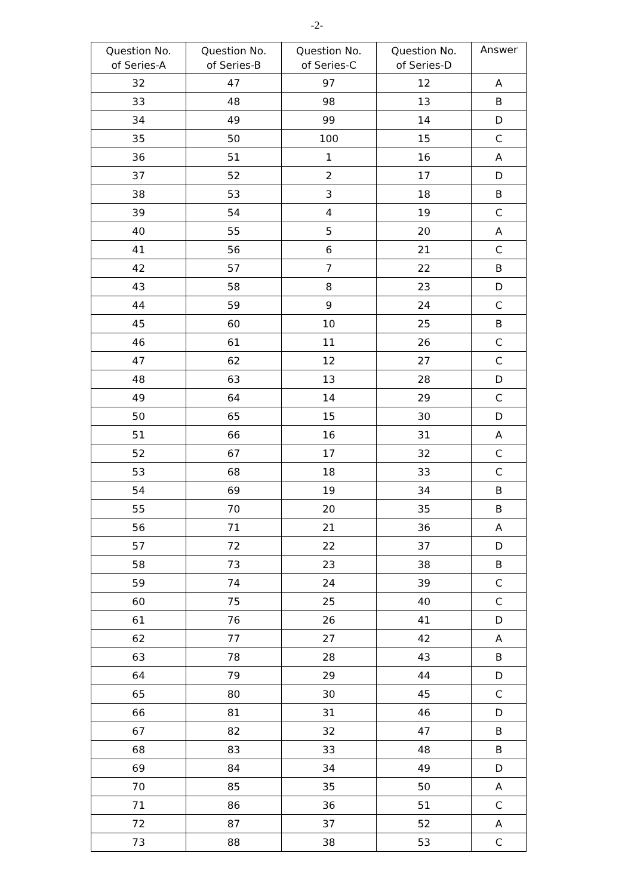-2-
| Question No. of Series-A | Question No. of Series-B | Question No. of Series-C | Question No. of Series-D | Answer |
| --- | --- | --- | --- | --- |
| 32 | 47 | 97 | 12 | A |
| 33 | 48 | 98 | 13 | B |
| 34 | 49 | 99 | 14 | D |
| 35 | 50 | 100 | 15 | C |
| 36 | 51 | 1 | 16 | A |
| 37 | 52 | 2 | 17 | D |
| 38 | 53 | 3 | 18 | B |
| 39 | 54 | 4 | 19 | C |
| 40 | 55 | 5 | 20 | A |
| 41 | 56 | 6 | 21 | C |
| 42 | 57 | 7 | 22 | B |
| 43 | 58 | 8 | 23 | D |
| 44 | 59 | 9 | 24 | C |
| 45 | 60 | 10 | 25 | B |
| 46 | 61 | 11 | 26 | C |
| 47 | 62 | 12 | 27 | C |
| 48 | 63 | 13 | 28 | D |
| 49 | 64 | 14 | 29 | C |
| 50 | 65 | 15 | 30 | D |
| 51 | 66 | 16 | 31 | A |
| 52 | 67 | 17 | 32 | C |
| 53 | 68 | 18 | 33 | C |
| 54 | 69 | 19 | 34 | B |
| 55 | 70 | 20 | 35 | B |
| 56 | 71 | 21 | 36 | A |
| 57 | 72 | 22 | 37 | D |
| 58 | 73 | 23 | 38 | B |
| 59 | 74 | 24 | 39 | C |
| 60 | 75 | 25 | 40 | C |
| 61 | 76 | 26 | 41 | D |
| 62 | 77 | 27 | 42 | A |
| 63 | 78 | 28 | 43 | B |
| 64 | 79 | 29 | 44 | D |
| 65 | 80 | 30 | 45 | C |
| 66 | 81 | 31 | 46 | D |
| 67 | 82 | 32 | 47 | B |
| 68 | 83 | 33 | 48 | B |
| 69 | 84 | 34 | 49 | D |
| 70 | 85 | 35 | 50 | A |
| 71 | 86 | 36 | 51 | C |
| 72 | 87 | 37 | 52 | A |
| 73 | 88 | 38 | 53 | C |